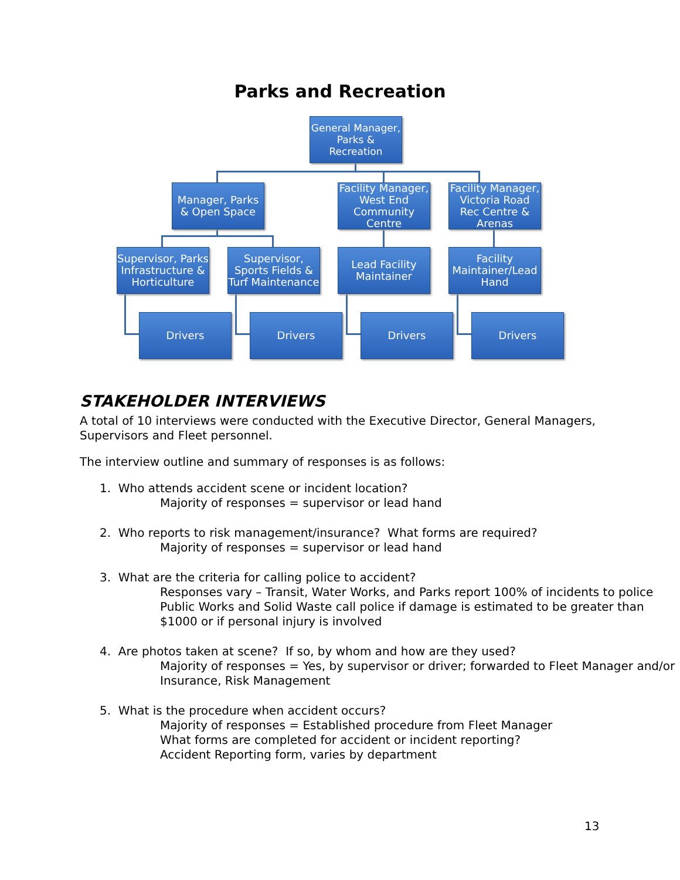Parks and Recreation
General Manager, Parks & Recreation
Manager, Parks & Open Space
Facility Manager, West End Community Centre
Facility Manager, Victoria Road Rec Centre & Arenas
Supervisor, Parks Infrastructure & Horticulture
Supervisor, Sports Fields & Turf Maintenance
Lead Facility Maintainer
Facility Maintainer/Lead Hand
Drivers Drivers Drivers Drivers
STAKEHOLDER INTERVIEWS
A total of 10 interviews were conducted with the Executive Director, General Managers, Supervisors and Fleet personnel.
The interview outline and summary of responses is as follows:
1. Who attends accident scene or incident location?
Majority of responses = supervisor or lead hand
2. Who reports to risk management/insurance? What forms are required?
Majority of responses = supervisor or lead hand
3. What are the criteria for calling police to accident?
Responses vary – Transit, Water Works, and Parks report 100% of incidents to police
Public Works and Solid Waste call police if damage is estimated to be greater than $1000 or if personal injury is involved
4. Are photos taken at scene? If so, by whom and how are they used?
Majority of responses = Yes, by supervisor or driver; forwarded to Fleet Manager and/or Insurance, Risk Management
5. What is the procedure when accident occurs?
Majority of responses = Established procedure from Fleet Manager
What forms are completed for accident or incident reporting?
Accident Reporting form, varies by department
13